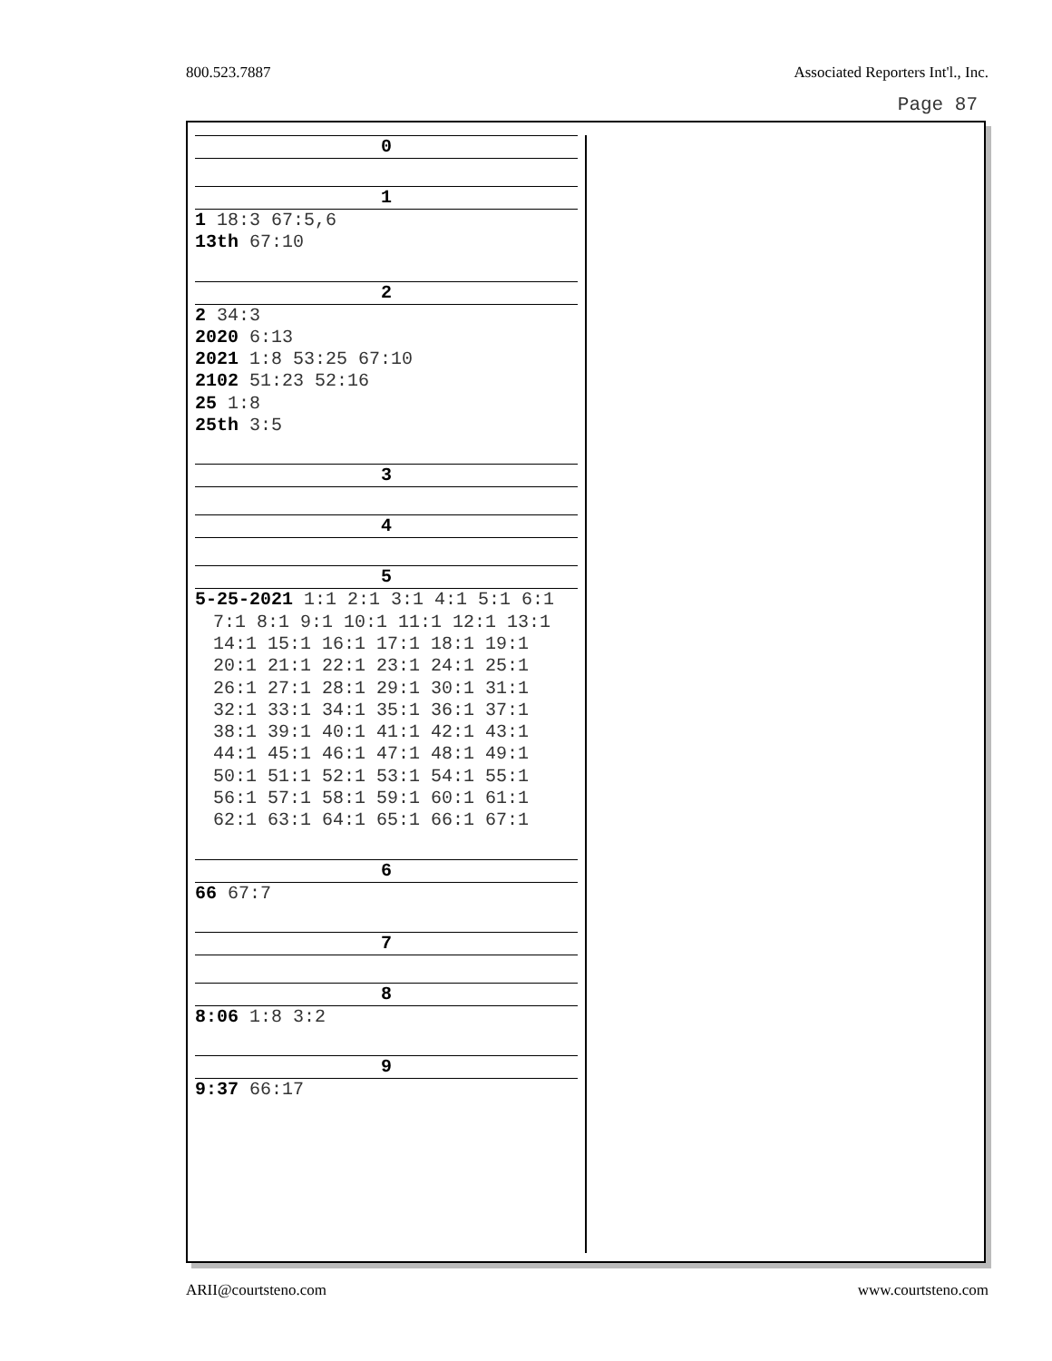800.523.7887 Associated Reporters Int'l., Inc.
Page 87
0
1
1 18:3 67:5,6
13th 67:10
2
2 34:3
2020 6:13
2021 1:8 53:25 67:10
2102 51:23 52:16
25 1:8
25th 3:5
3
4
5
5-25-2021 1:1 2:1 3:1 4:1 5:1 6:1 7:1 8:1 9:1 10:1 11:1 12:1 13:1 14:1 15:1 16:1 17:1 18:1 19:1 20:1 21:1 22:1 23:1 24:1 25:1 26:1 27:1 28:1 29:1 30:1 31:1 32:1 33:1 34:1 35:1 36:1 37:1 38:1 39:1 40:1 41:1 42:1 43:1 44:1 45:1 46:1 47:1 48:1 49:1 50:1 51:1 52:1 53:1 54:1 55:1 56:1 57:1 58:1 59:1 60:1 61:1 62:1 63:1 64:1 65:1 66:1 67:1
6
66 67:7
7
8
8:06 1:8 3:2
9
9:37 66:17
ARII@courtsteno.com www.courtsteno.com